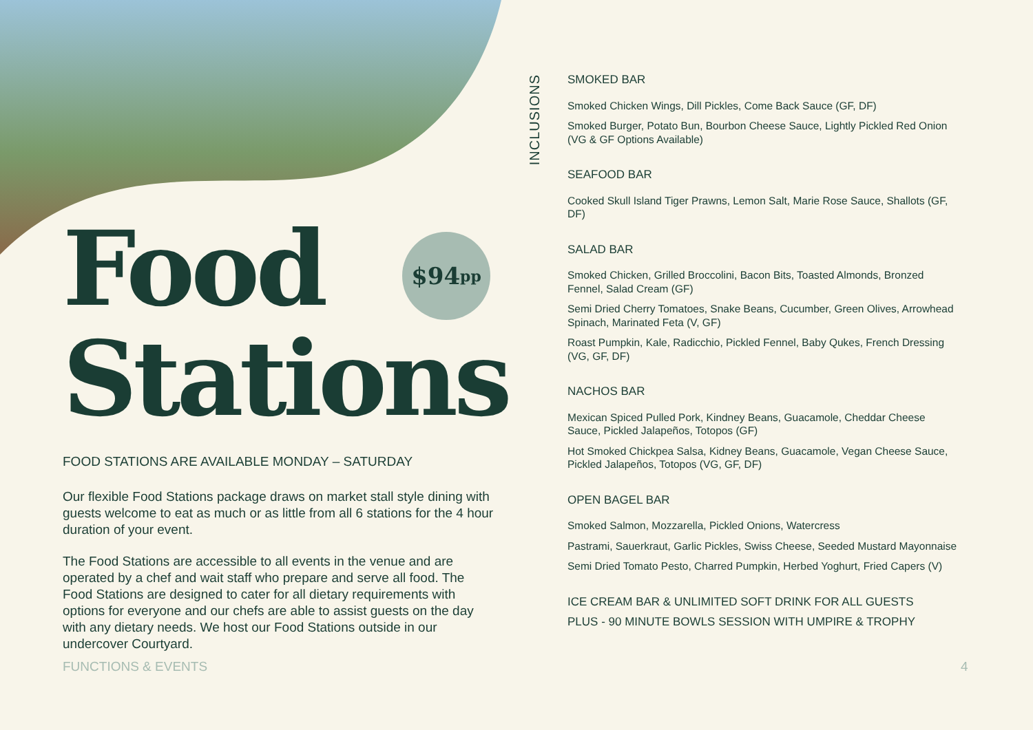$94<sub>pp</sub>
Food
Stations
FOOD STATIONS ARE AVAILABLE MONDAY – SATURDAY
Our flexible Food Stations package draws on market stall style dining with guests welcome to eat as much or as little from all 6 stations for the 4 hour duration of your event.
The Food Stations are accessible to all events in the venue and are operated by a chef and wait staff who prepare and serve all food. The Food Stations are designed to cater for all dietary requirements with options for everyone and our chefs are able to assist guests on the day with any dietary needs. We host our Food Stations outside in our undercover Courtyard.
INCLUSIONS
SMOKED BAR
Smoked Chicken Wings, Dill Pickles, Come Back Sauce (GF, DF)
Smoked Burger, Potato Bun, Bourbon Cheese Sauce, Lightly Pickled Red Onion (VG & GF Options Available)
SEAFOOD BAR
Cooked Skull Island Tiger Prawns, Lemon Salt, Marie Rose Sauce, Shallots (GF, DF)
SALAD BAR
Smoked Chicken, Grilled Broccolini, Bacon Bits, Toasted Almonds, Bronzed Fennel, Salad Cream (GF)
Semi Dried Cherry Tomatoes, Snake Beans, Cucumber, Green Olives, Arrowhead Spinach, Marinated Feta (V, GF)
Roast Pumpkin, Kale, Radicchio, Pickled Fennel, Baby Qukes, French Dressing (VG, GF, DF)
NACHOS BAR
Mexican Spiced Pulled Pork, Kindney Beans, Guacamole, Cheddar Cheese Sauce, Pickled Jalapeños, Totopos (GF)
Hot Smoked Chickpea Salsa, Kidney Beans, Guacamole, Vegan Cheese Sauce, Pickled Jalapeños, Totopos (VG, GF, DF)
OPEN BAGEL BAR
Smoked Salmon, Mozzarella, Pickled Onions, Watercress
Pastrami, Sauerkraut, Garlic Pickles, Swiss Cheese, Seeded Mustard Mayonnaise
Semi Dried Tomato Pesto, Charred Pumpkin, Herbed Yoghurt, Fried Capers (V)
ICE CREAM BAR & UNLIMITED SOFT DRINK FOR ALL GUESTS
PLUS - 90 MINUTE BOWLS SESSION WITH UMPIRE & TROPHY
FUNCTIONS & EVENTS 4